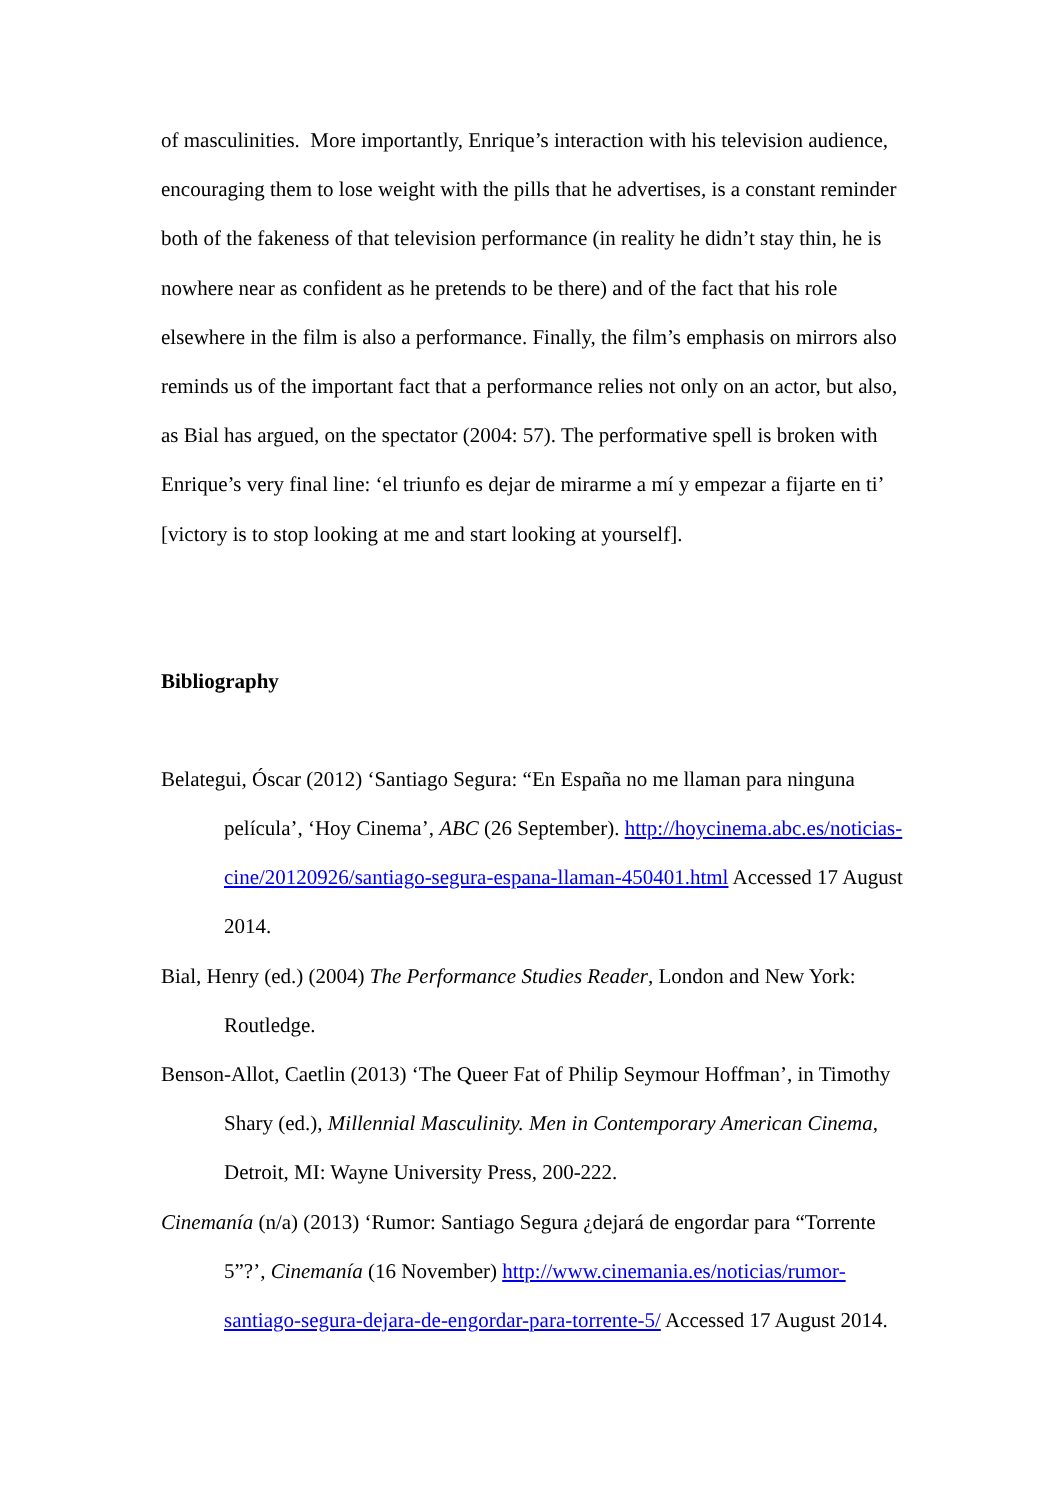of masculinities. More importantly, Enrique’s interaction with his television audience, encouraging them to lose weight with the pills that he advertises, is a constant reminder both of the fakeness of that television performance (in reality he didn’t stay thin, he is nowhere near as confident as he pretends to be there) and of the fact that his role elsewhere in the film is also a performance. Finally, the film’s emphasis on mirrors also reminds us of the important fact that a performance relies not only on an actor, but also, as Bial has argued, on the spectator (2004: 57). The performative spell is broken with Enrique’s very final line: ‘el triunfo es dejar de mirarme a mí y empezar a fijarte en ti’ [victory is to stop looking at me and start looking at yourself].
Bibliography
Belategui, Óscar (2012) ‘Santiago Segura: “En España no me llaman para ninguna película’, ‘Hoy Cinema’, ABC (26 September). http://hoycinema.abc.es/noticias-cine/20120926/santiago-segura-espana-llaman-450401.html Accessed 17 August 2014.
Bial, Henry (ed.) (2004) The Performance Studies Reader, London and New York: Routledge.
Benson-Allot, Caetlin (2013) ‘The Queer Fat of Philip Seymour Hoffman’, in Timothy Shary (ed.), Millennial Masculinity. Men in Contemporary American Cinema, Detroit, MI: Wayne University Press, 200-222.
Cinemanía (n/a) (2013) ‘Rumor: Santiago Segura ¿dejará de engordar para “Torrente 5”?’, Cinemanía (16 November) http://www.cinemania.es/noticias/rumor-santiago-segura-dejara-de-engordar-para-torrente-5/ Accessed 17 August 2014.